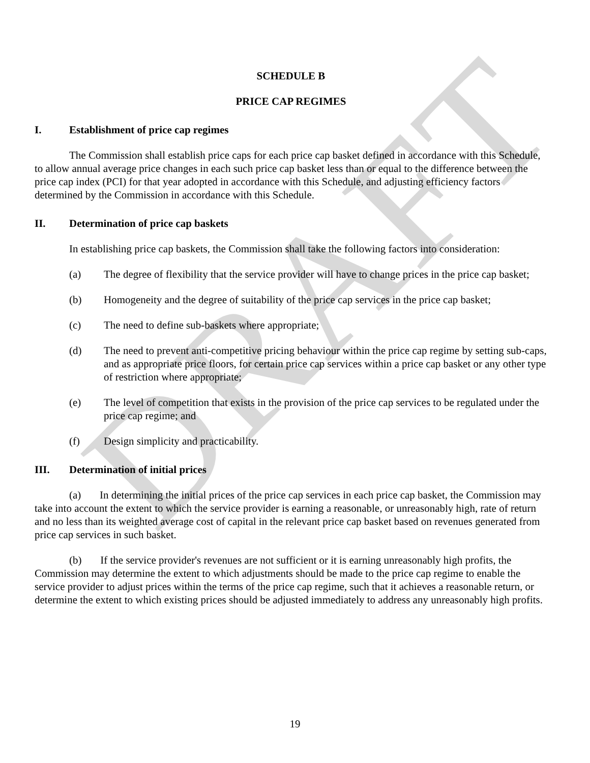DRAFT
SCHEDULE B
PRICE CAP REGIMES
I. Establishment of price cap regimes
The Commission shall establish price caps for each price cap basket defined in accordance with this Schedule, to allow annual average price changes in each such price cap basket less than or equal to the difference between the price cap index (PCI) for that year adopted in accordance with this Schedule, and adjusting efficiency factors determined by the Commission in accordance with this Schedule.
II. Determination of price cap baskets
In establishing price cap baskets, the Commission shall take the following factors into consideration:
(a) The degree of flexibility that the service provider will have to change prices in the price cap basket;
(b) Homogeneity and the degree of suitability of the price cap services in the price cap basket;
(c) The need to define sub-baskets where appropriate;
(d) The need to prevent anti-competitive pricing behaviour within the price cap regime by setting sub-caps, and as appropriate price floors, for certain price cap services within a price cap basket or any other type of restriction where appropriate;
(e) The level of competition that exists in the provision of the price cap services to be regulated under the price cap regime; and
(f) Design simplicity and practicability.
III. Determination of initial prices
(a) In determining the initial prices of the price cap services in each price cap basket, the Commission may take into account the extent to which the service provider is earning a reasonable, or unreasonably high, rate of return and no less than its weighted average cost of capital in the relevant price cap basket based on revenues generated from price cap services in such basket.
(b) If the service provider's revenues are not sufficient or it is earning unreasonably high profits, the Commission may determine the extent to which adjustments should be made to the price cap regime to enable the service provider to adjust prices within the terms of the price cap regime, such that it achieves a reasonable return, or determine the extent to which existing prices should be adjusted immediately to address any unreasonably high profits.
19